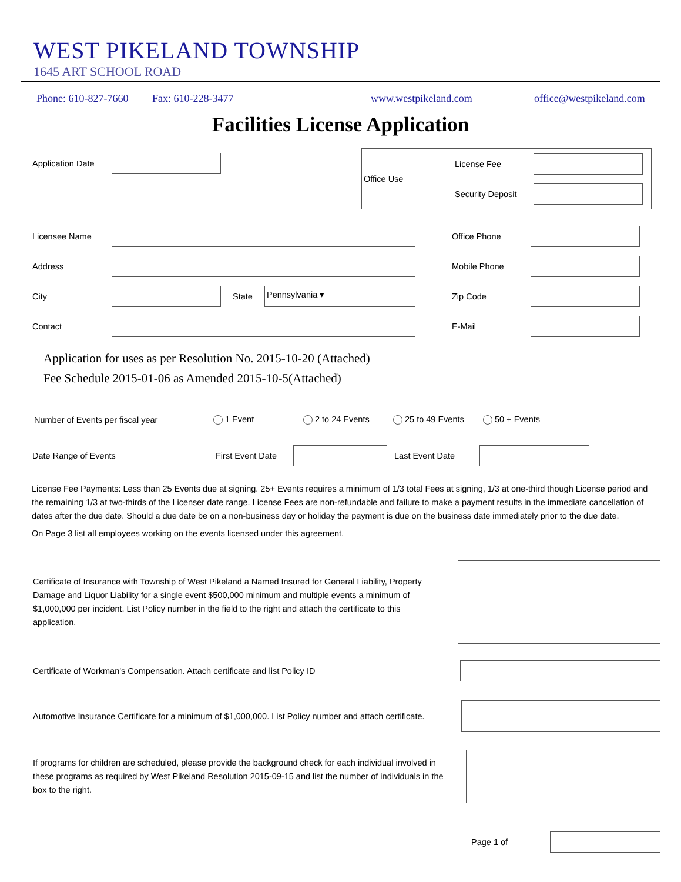WEST PIKELAND TOWNSHIP
1645 ART SCHOOL ROAD
Phone: 610-827-7660 Fax: 610-228-3477 www.westpikeland.com office@westpikeland.com
Facilities License Application
Application Date
Office Use
License Fee
Security Deposit
Licensee Name Office Phone
Address Mobile Phone
City State
Pennsylvania ▾
Zip Code
Contact E-Mail
Application for uses as per Resolution No. 2015-10-20 (Attached)
Fee Schedule 2015-01-06 as Amended 2015-10-5(Attached)
Number of Events per fiscal year 1 Event 2 to 24 Events 25 to 49 Events 50 + Events
Date Range of Events First Event Date
Last Event Date
License Fee Payments: Less than 25 Events due at signing. 25+ Events requires a minimum of 1/3 total Fees at signing, 1/3 at one-third though License period and the remaining 1/3 at two-thirds of the Licenser date range. License Fees are non-refundable and failure to make a payment results in the immediate cancellation of dates after the due date. Should a due date be on a non-business day or holiday the payment is due on the business date immediately prior to the due date.
On Page 3 list all employees working on the events licensed under this agreement.
Certificate of Insurance with Township of West Pikeland a Named Insured for General Liability, Property Damage and Liquor Liability for a single event $500,000 minimum and multiple events a minimum of $1,000,000 per incident. List Policy number in the field to the right and attach the certificate to this application.
Certificate of Workman's Compensation. Attach certificate and list Policy ID
Automotive Insurance Certificate for a minimum of $1,000,000. List Policy number and attach certificate.
If programs for children are scheduled, please provide the background check for each individual involved in these programs as required by West Pikeland Resolution 2015-09-15 and list the number of individuals in the box to the right.
Page 1 of